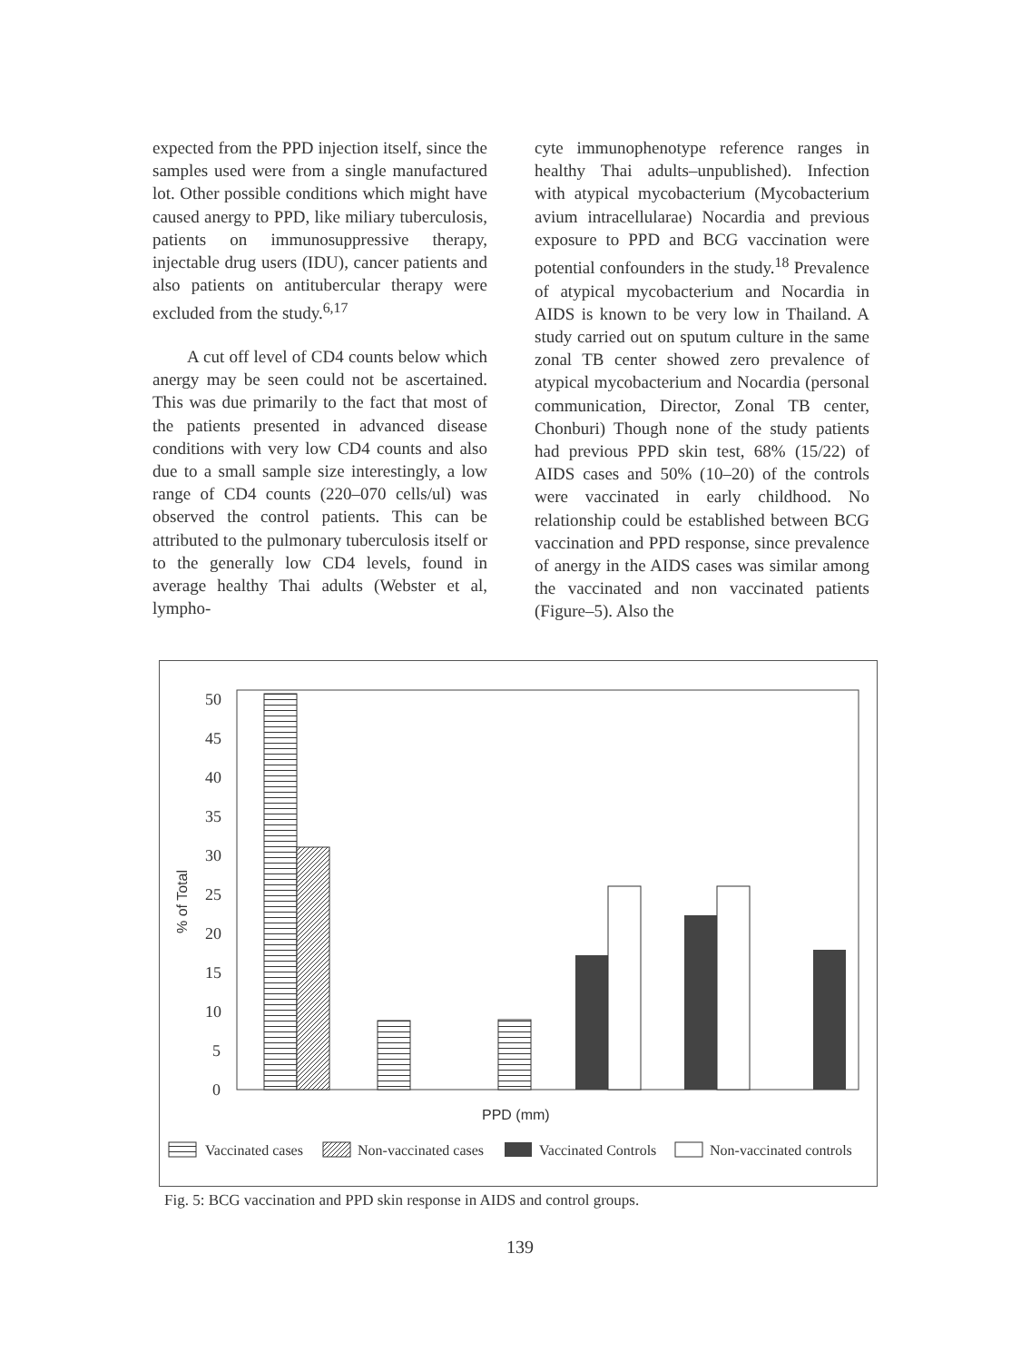expected from the PPD injection itself, since the samples used were from a single manufactured lot. Other possible conditions which might have caused anergy to PPD, like miliary tuberculosis, patients on immunosuppressive therapy, injectable drug users (IDU), cancer patients and also patients on antitubercular therapy were excluded from the study.<sup>6,17</sup>
A cut off level of CD4 counts below which anergy may be seen could not be ascertained. This was due primarily to the fact that most of the patients presented in advanced disease conditions with very low CD4 counts and also due to a small sample size interestingly, a low range of CD4 counts (220–070 cells/ul) was observed the control patients. This can be attributed to the pulmonary tuberculosis itself or to the generally low CD4 levels, found in average healthy Thai adults (Webster et al, lympho-
cyte immunophenotype reference ranges in healthy Thai adults–unpublished). Infection with atypical mycobacterium (Mycobacterium avium intracellularae) Nocardia and previous exposure to PPD and BCG vaccination were potential confounders in the study.<sup>18</sup> Prevalence of atypical mycobacterium and Nocardia in AIDS is known to be very low in Thailand. A study carried out on sputum culture in the same zonal TB center showed zero prevalence of atypical mycobacterium and Nocardia (personal communication, Director, Zonal TB center, Chonburi) Though none of the study patients had previous PPD skin test, 68% (15/22) of AIDS cases and 50% (10–20) of the controls were vaccinated in early childhood. No relationship could be established between BCG vaccination and PPD response, since prevalence of anergy in the AIDS cases was similar among the vaccinated and non vaccinated patients (Figure–5). Also the
50
45
40
35
30
25
20
15
10
5
0
% of Total
PPD (mm)
Vaccinated cases
Non-vaccinated cases
Vaccinated Controls
Non-vaccinated controls
Fig. 5: BCG vaccination and PPD skin response in AIDS and control groups.
139